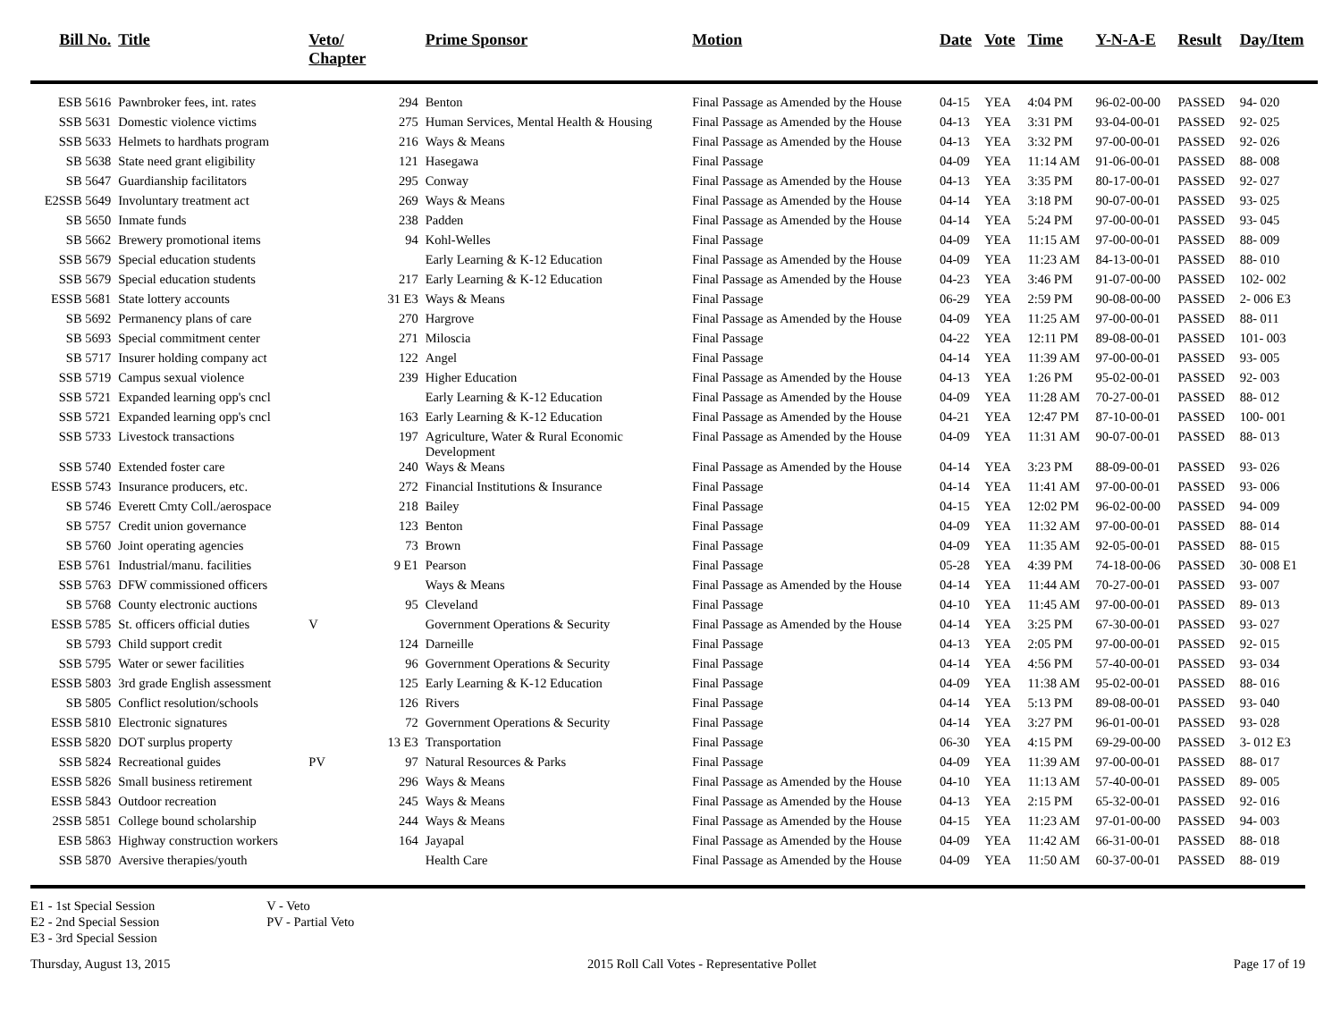| Bill No. | Title | Veto/ Chapter | | Prime Sponsor | Motion | Date | Vote | Time | Y-N-A-E | Result | Day/Item |
| --- | --- | --- | --- | --- | --- | --- | --- | --- | --- | --- | --- |
| ESB 5616 | Pawnbroker fees, int. rates | | 294 | Benton | Final Passage as Amended by the House | 04-15 | YEA | 4:04 PM | 96-02-00-00 | PASSED | 94- 020 |
| SSB 5631 | Domestic violence victims | | 275 | Human Services, Mental Health & Housing | Final Passage as Amended by the House | 04-13 | YEA | 3:31 PM | 93-04-00-01 | PASSED | 92- 025 |
| SSB 5633 | Helmets to hardhats program | | 216 | Ways & Means | Final Passage as Amended by the House | 04-13 | YEA | 3:32 PM | 97-00-00-01 | PASSED | 92- 026 |
| SB 5638 | State need grant eligibility | | 121 | Hasegawa | Final Passage | 04-09 | YEA | 11:14 AM | 91-06-00-01 | PASSED | 88- 008 |
| SB 5647 | Guardianship facilitators | | 295 | Conway | Final Passage as Amended by the House | 04-13 | YEA | 3:35 PM | 80-17-00-01 | PASSED | 92- 027 |
| E2SSB 5649 | Involuntary treatment act | | 269 | Ways & Means | Final Passage as Amended by the House | 04-14 | YEA | 3:18 PM | 90-07-00-01 | PASSED | 93- 025 |
| SB 5650 | Inmate funds | | 238 | Padden | Final Passage as Amended by the House | 04-14 | YEA | 5:24 PM | 97-00-00-01 | PASSED | 93- 045 |
| SB 5662 | Brewery promotional items | | 94 | Kohl-Welles | Final Passage | 04-09 | YEA | 11:15 AM | 97-00-00-01 | PASSED | 88- 009 |
| SSB 5679 | Special education students | | | Early Learning & K-12 Education | Final Passage as Amended by the House | 04-09 | YEA | 11:23 AM | 84-13-00-01 | PASSED | 88- 010 |
| SSB 5679 | Special education students | | 217 | Early Learning & K-12 Education | Final Passage as Amended by the House | 04-23 | YEA | 3:46 PM | 91-07-00-00 | PASSED | 102- 002 |
| ESSB 5681 | State lottery accounts | | 31 E3 | Ways & Means | Final Passage | 06-29 | YEA | 2:59 PM | 90-08-00-00 | PASSED | 2- 006 E3 |
| SB 5692 | Permanency plans of care | | 270 | Hargrove | Final Passage as Amended by the House | 04-09 | YEA | 11:25 AM | 97-00-00-01 | PASSED | 88- 011 |
| SB 5693 | Special commitment center | | 271 | Miloscia | Final Passage | 04-22 | YEA | 12:11 PM | 89-08-00-01 | PASSED | 101- 003 |
| SB 5717 | Insurer holding company act | | 122 | Angel | Final Passage | 04-14 | YEA | 11:39 AM | 97-00-00-01 | PASSED | 93- 005 |
| SSB 5719 | Campus sexual violence | | 239 | Higher Education | Final Passage as Amended by the House | 04-13 | YEA | 1:26 PM | 95-02-00-01 | PASSED | 92- 003 |
| SSB 5721 | Expanded learning opp's cncl | | | Early Learning & K-12 Education | Final Passage as Amended by the House | 04-09 | YEA | 11:28 AM | 70-27-00-01 | PASSED | 88- 012 |
| SSB 5721 | Expanded learning opp's cncl | | 163 | Early Learning & K-12 Education | Final Passage as Amended by the House | 04-21 | YEA | 12:47 PM | 87-10-00-01 | PASSED | 100- 001 |
| SSB 5733 | Livestock transactions | | 197 | Agriculture, Water & Rural Economic Development | Final Passage as Amended by the House | 04-09 | YEA | 11:31 AM | 90-07-00-01 | PASSED | 88- 013 |
| SSB 5740 | Extended foster care | | 240 | Ways & Means | Final Passage as Amended by the House | 04-14 | YEA | 3:23 PM | 88-09-00-01 | PASSED | 93- 026 |
| ESSB 5743 | Insurance producers, etc. | | 272 | Financial Institutions & Insurance | Final Passage | 04-14 | YEA | 11:41 AM | 97-00-00-01 | PASSED | 93- 006 |
| SB 5746 | Everett Cmty Coll./aerospace | | 218 | Bailey | Final Passage | 04-15 | YEA | 12:02 PM | 96-02-00-00 | PASSED | 94- 009 |
| SB 5757 | Credit union governance | | 123 | Benton | Final Passage | 04-09 | YEA | 11:32 AM | 97-00-00-01 | PASSED | 88- 014 |
| SB 5760 | Joint operating agencies | | 73 | Brown | Final Passage | 04-09 | YEA | 11:35 AM | 92-05-00-01 | PASSED | 88- 015 |
| ESB 5761 | Industrial/manu. facilities | | 9 E1 | Pearson | Final Passage | 05-28 | YEA | 4:39 PM | 74-18-00-06 | PASSED | 30- 008 E1 |
| SSB 5763 | DFW commissioned officers | | | Ways & Means | Final Passage as Amended by the House | 04-14 | YEA | 11:44 AM | 70-27-00-01 | PASSED | 93- 007 |
| SB 5768 | County electronic auctions | | 95 | Cleveland | Final Passage | 04-10 | YEA | 11:45 AM | 97-00-00-01 | PASSED | 89- 013 |
| ESSB 5785 | St. officers official duties | V | | Government Operations & Security | Final Passage as Amended by the House | 04-14 | YEA | 3:25 PM | 67-30-00-01 | PASSED | 93- 027 |
| SB 5793 | Child support credit | | 124 | Darneille | Final Passage | 04-13 | YEA | 2:05 PM | 97-00-00-01 | PASSED | 92- 015 |
| SSB 5795 | Water or sewer facilities | | 96 | Government Operations & Security | Final Passage | 04-14 | YEA | 4:56 PM | 57-40-00-01 | PASSED | 93- 034 |
| ESSB 5803 | 3rd grade English assessment | | 125 | Early Learning & K-12 Education | Final Passage | 04-09 | YEA | 11:38 AM | 95-02-00-01 | PASSED | 88- 016 |
| SB 5805 | Conflict resolution/schools | | 126 | Rivers | Final Passage | 04-14 | YEA | 5:13 PM | 89-08-00-01 | PASSED | 93- 040 |
| ESSB 5810 | Electronic signatures | | 72 | Government Operations & Security | Final Passage | 04-14 | YEA | 3:27 PM | 96-01-00-01 | PASSED | 93- 028 |
| ESSB 5820 | DOT surplus property | | 13 E3 | Transportation | Final Passage | 06-30 | YEA | 4:15 PM | 69-29-00-00 | PASSED | 3- 012 E3 |
| SSB 5824 | Recreational guides | PV | 97 | Natural Resources & Parks | Final Passage | 04-09 | YEA | 11:39 AM | 97-00-00-01 | PASSED | 88- 017 |
| ESSB 5826 | Small business retirement | | 296 | Ways & Means | Final Passage as Amended by the House | 04-10 | YEA | 11:13 AM | 57-40-00-01 | PASSED | 89- 005 |
| ESSB 5843 | Outdoor recreation | | 245 | Ways & Means | Final Passage as Amended by the House | 04-13 | YEA | 2:15 PM | 65-32-00-01 | PASSED | 92- 016 |
| 2SSB 5851 | College bound scholarship | | 244 | Ways & Means | Final Passage as Amended by the House | 04-15 | YEA | 11:23 AM | 97-01-00-00 | PASSED | 94- 003 |
| ESB 5863 | Highway construction workers | | 164 | Jayapal | Final Passage as Amended by the House | 04-09 | YEA | 11:42 AM | 66-31-00-01 | PASSED | 88- 018 |
| SSB 5870 | Aversive therapies/youth | | | Health Care | Final Passage as Amended by the House | 04-09 | YEA | 11:50 AM | 60-37-00-01 | PASSED | 88- 019 |
E1 - 1st Special Session
E2 - 2nd Special Session
E3 - 3rd Special Session
V - Veto
PV - Partial Veto
Thursday, August 13, 2015 2015 Roll Call Votes - Representative Pollet Page 17 of 19